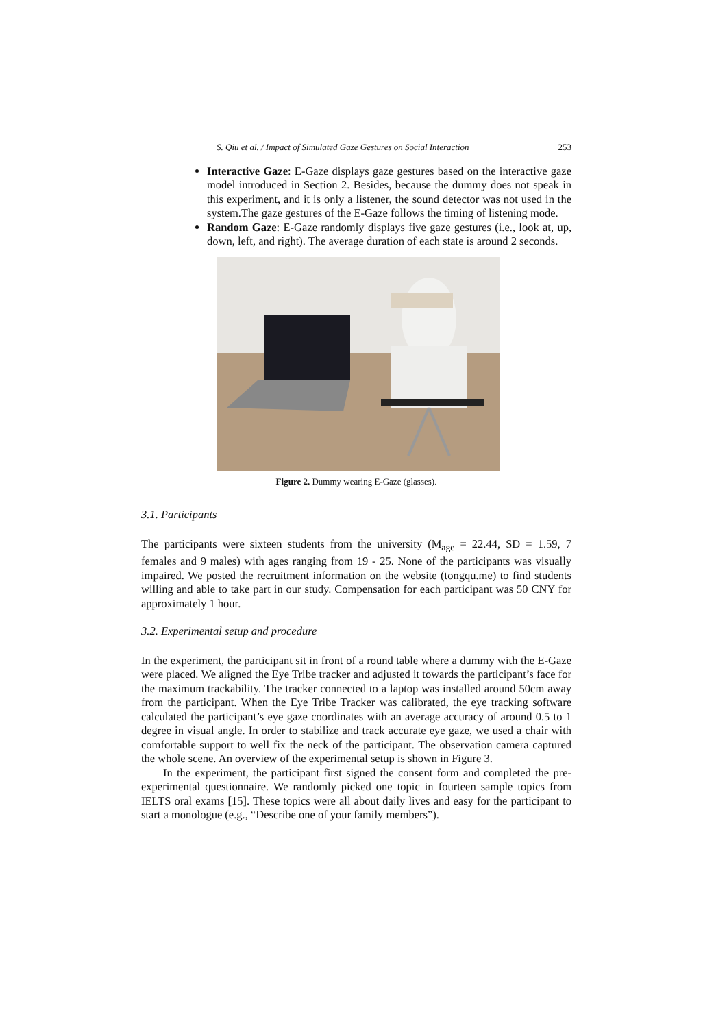S. Qiu et al. / Impact of Simulated Gaze Gestures on Social Interaction 253
Interactive Gaze: E-Gaze displays gaze gestures based on the interactive gaze model introduced in Section 2. Besides, because the dummy does not speak in this experiment, and it is only a listener, the sound detector was not used in the system.The gaze gestures of the E-Gaze follows the timing of listening mode.
Random Gaze: E-Gaze randomly displays five gaze gestures (i.e., look at, up, down, left, and right). The average duration of each state is around 2 seconds.
Figure 2. Dummy wearing E-Gaze (glasses).
3.1. Participants
The participants were sixteen students from the university (M<sub>age</sub> = 22.44, SD = 1.59, 7 females and 9 males) with ages ranging from 19 - 25. None of the participants was visually impaired. We posted the recruitment information on the website (tongqu.me) to find students willing and able to take part in our study. Compensation for each participant was 50 CNY for approximately 1 hour.
3.2. Experimental setup and procedure
In the experiment, the participant sit in front of a round table where a dummy with the E-Gaze were placed. We aligned the Eye Tribe tracker and adjusted it towards the participant’s face for the maximum trackability. The tracker connected to a laptop was installed around 50cm away from the participant. When the Eye Tribe Tracker was calibrated, the eye tracking software calculated the participant’s eye gaze coordinates with an average accuracy of around 0.5 to 1 degree in visual angle. In order to stabilize and track accurate eye gaze, we used a chair with comfortable support to well fix the neck of the participant. The observation camera captured the whole scene. An overview of the experimental setup is shown in Figure 3.
In the experiment, the participant first signed the consent form and completed the pre-experimental questionnaire. We randomly picked one topic in fourteen sample topics from IELTS oral exams [15]. These topics were all about daily lives and easy for the participant to start a monologue (e.g., “Describe one of your family members”).